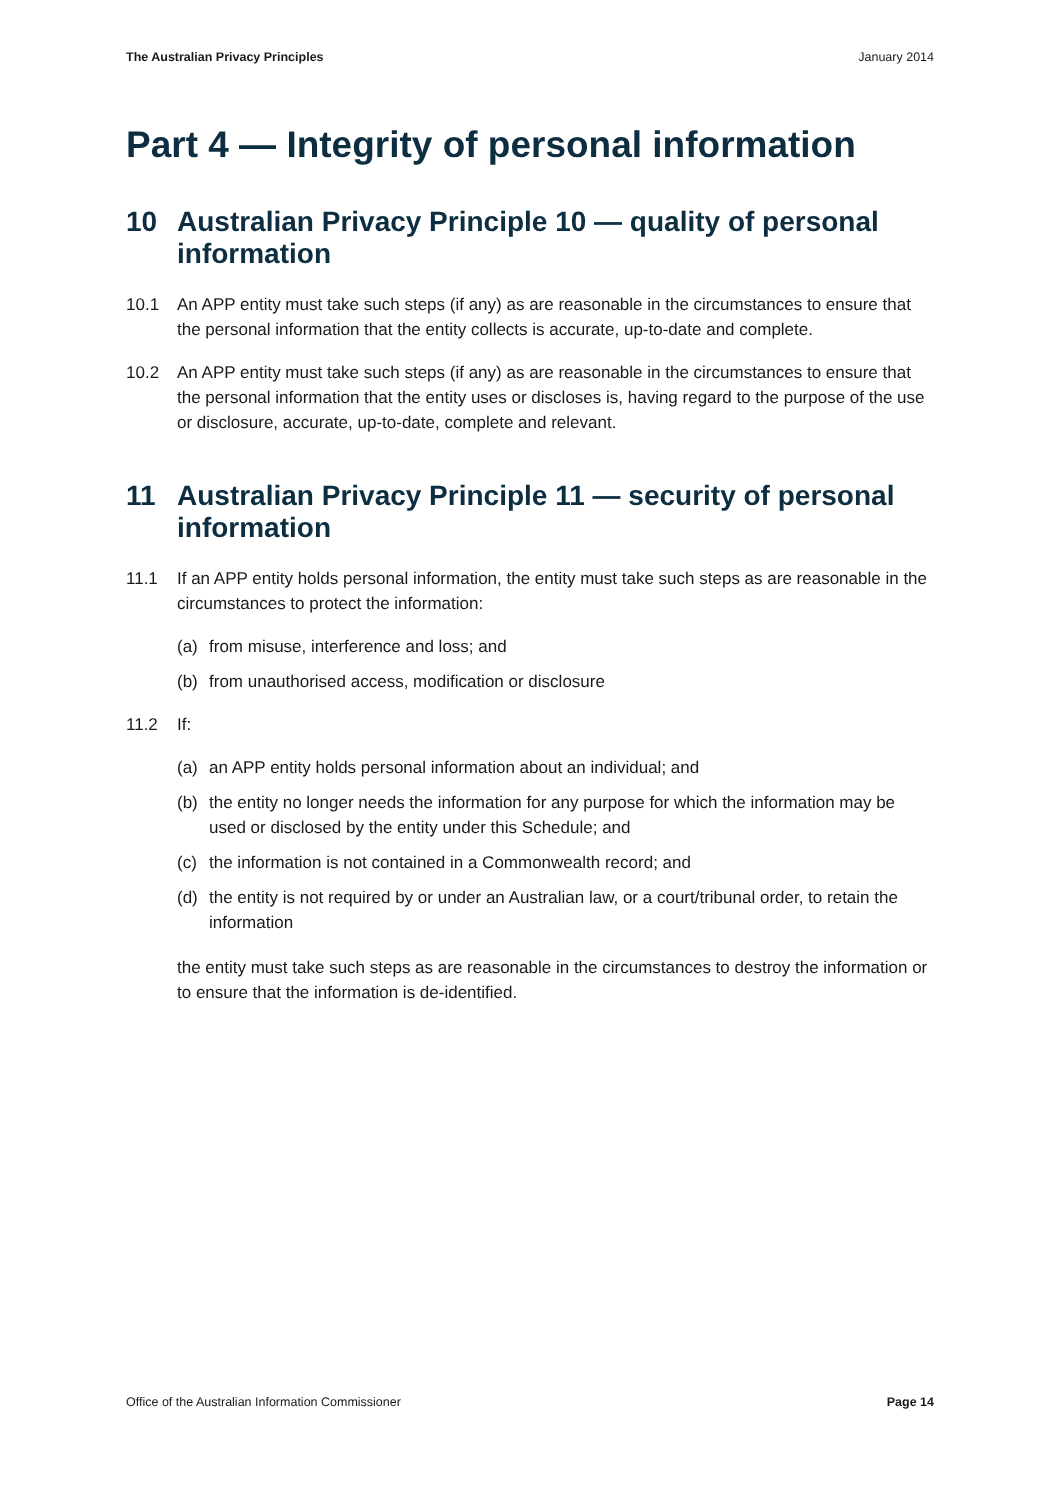The Australian Privacy Principles January 2014
Part 4 — Integrity of personal information
10 Australian Privacy Principle 10 — quality of personal information
10.1 An APP entity must take such steps (if any) as are reasonable in the circumstances to ensure that the personal information that the entity collects is accurate, up-to-date and complete.
10.2 An APP entity must take such steps (if any) as are reasonable in the circumstances to ensure that the personal information that the entity uses or discloses is, having regard to the purpose of the use or disclosure, accurate, up-to-date, complete and relevant.
11 Australian Privacy Principle 11 — security of personal information
11.1 If an APP entity holds personal information, the entity must take such steps as are reasonable in the circumstances to protect the information:
(a) from misuse, interference and loss; and
(b) from unauthorised access, modification or disclosure
11.2 If:
(a) an APP entity holds personal information about an individual; and
(b) the entity no longer needs the information for any purpose for which the information may be used or disclosed by the entity under this Schedule; and
(c) the information is not contained in a Commonwealth record; and
(d) the entity is not required by or under an Australian law, or a court/tribunal order, to retain the information
the entity must take such steps as are reasonable in the circumstances to destroy the information or to ensure that the information is de-identified.
Office of the Australian Information Commissioner Page 14